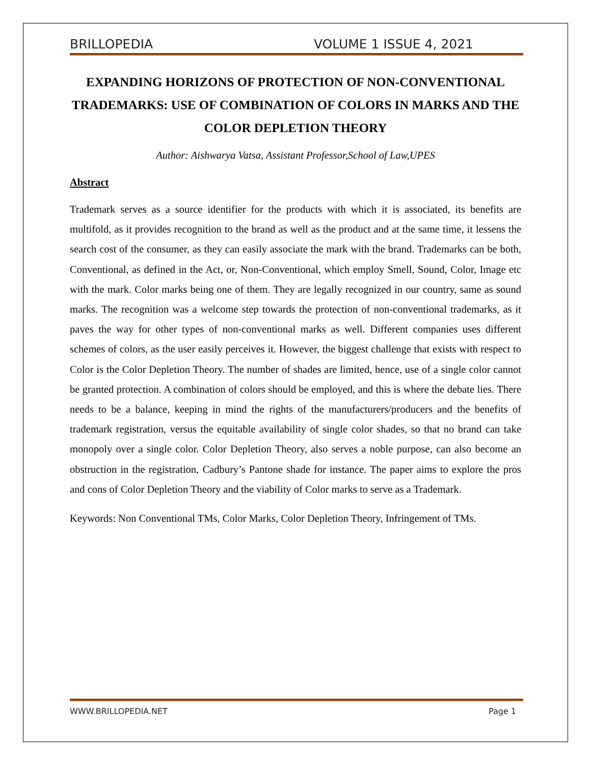BRILLOPEDIA VOLUME 1 ISSUE 4, 2021
EXPANDING HORIZONS OF PROTECTION OF NON-CONVENTIONAL TRADEMARKS: USE OF COMBINATION OF COLORS IN MARKS AND THE COLOR DEPLETION THEORY
Author: Aishwarya Vatsa, Assistant Professor,School of Law,UPES
Abstract
Trademark serves as a source identifier for the products with which it is associated, its benefits are multifold, as it provides recognition to the brand as well as the product and at the same time, it lessens the search cost of the consumer, as they can easily associate the mark with the brand. Trademarks can be both, Conventional, as defined in the Act, or, Non-Conventional, which employ Smell, Sound, Color, Image etc with the mark. Color marks being one of them. They are legally recognized in our country, same as sound marks. The recognition was a welcome step towards the protection of non-conventional trademarks, as it paves the way for other types of non-conventional marks as well. Different companies uses different schemes of colors, as the user easily perceives it. However, the biggest challenge that exists with respect to Color is the Color Depletion Theory. The number of shades are limited, hence, use of a single color cannot be granted protection. A combination of colors should be employed, and this is where the debate lies. There needs to be a balance, keeping in mind the rights of the manufacturers/producers and the benefits of trademark registration, versus the equitable availability of single color shades, so that no brand can take monopoly over a single color. Color Depletion Theory, also serves a noble purpose, can also become an obstruction in the registration, Cadbury’s Pantone shade for instance. The paper aims to explore the pros and cons of Color Depletion Theory and the viability of Color marks to serve as a Trademark.
Keywords: Non Conventional TMs, Color Marks, Color Depletion Theory, Infringement of TMs.
WWW.BRILLOPEDIA.NET Page 1